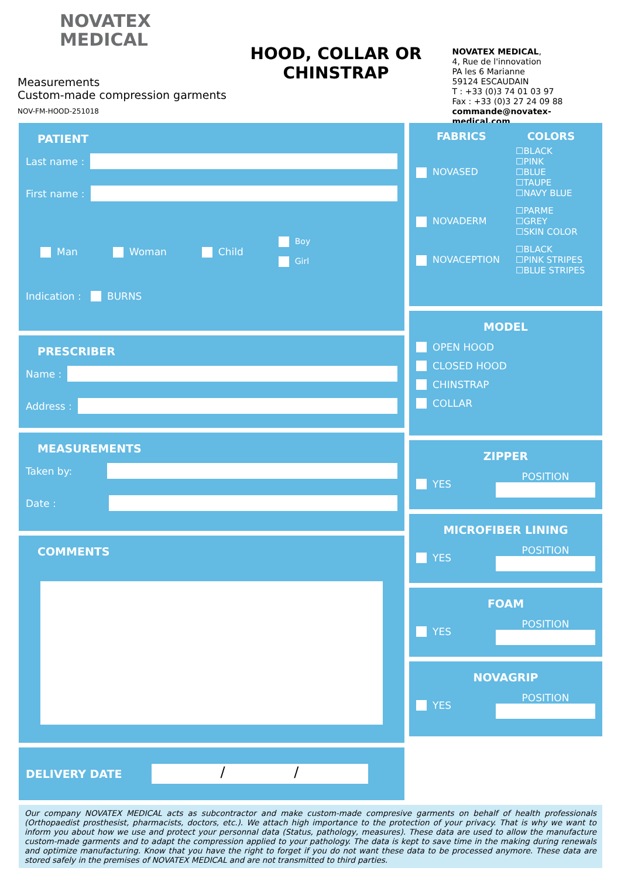NOVATEX
MEDICAL
Measurements
Custom-made compression garments
NOV-FM-HOOD-251018
HOOD, COLLAR OR
CHINSTRAP
NOVATEX MEDICAL,
4, Rue de l'innovation
PA les 6 Marianne
59124 ESCAUDAIN
T : +33 (0)3 74 01 03 97
Fax : +33 (0)3 27 24 09 88
commande@novatex-medical.com
PATIENT
Last name :
First name :
Man Woman Child Boy
Girl
Indication : BURNS
PRESCRIBER
Name :
Address :
MEASUREMENTS
Taken by:
Date :
COMMENTS
DELIVERY DATE
/ /
FABRICS COLORS
NOVASED
☐BLACK
☐PINK
☐BLUE
☐TAUPE
☐NAVY BLUE
NOVADERM
☐PARME
☐GREY
☐SKIN COLOR
NOVACEPTION
☐BLACK
☐PINK STRIPES
☐BLUE STRIPES
MODEL
OPEN HOOD
CLOSED HOOD
CHINSTRAP
COLLAR
ZIPPER
YES POSITION
MICROFIBER LINING
YES POSITION
FOAM
YES POSITION
NOVAGRIP
YES POSITION
Our company NOVATEX MEDICAL acts as subcontractor and make custom-made compresive garments on behalf of health professionals (Orthopaedist prosthesist, pharmacists, doctors, etc.). We attach high importance to the protection of your privacy. That is why we want to inform you about how we use and protect your personnal data (Status, pathology, measures). These data are used to allow the manufacture custom-made garments and to adapt the compression applied to your pathology. The data is kept to save time in the making during renewals and optimize manufacturing. Know that you have the right to forget if you do not want these data to be processed anymore. These data are stored safely in the premises of NOVATEX MEDICAL and are not transmitted to third parties.